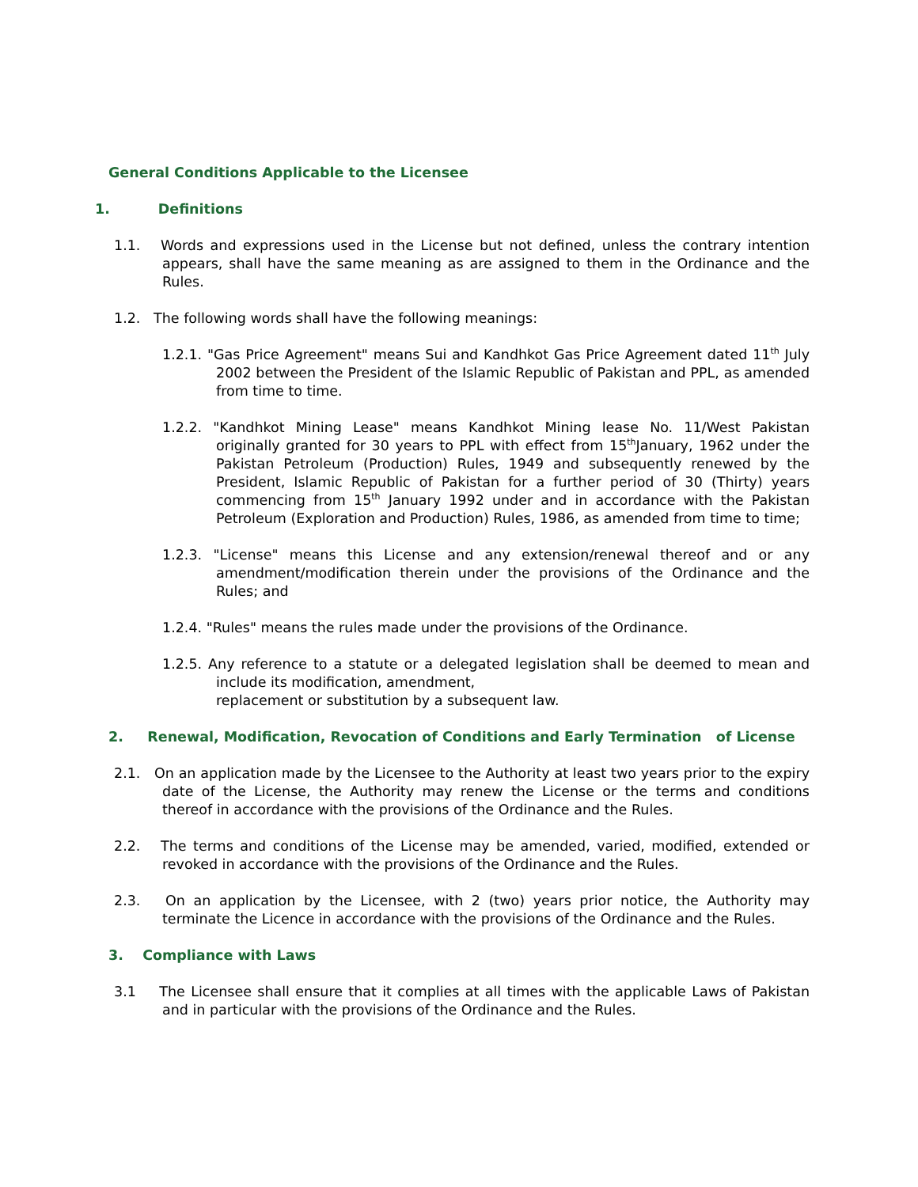General Conditions Applicable to the Licensee
1. Definitions
1.1. Words and expressions used in the License but not defined, unless the contrary intention appears, shall have the same meaning as are assigned to them in the Ordinance and the Rules.
1.2. The following words shall have the following meanings:
1.2.1. "Gas Price Agreement" means Sui and Kandhkot Gas Price Agreement dated 11<sup>th</sup> July 2002 between the President of the Islamic Republic of Pakistan and PPL, as amended from time to time.
1.2.2. "Kandhkot Mining Lease" means Kandhkot Mining lease No. 11/West Pakistan originally granted for 30 years to PPL with effect from 15<sup>th</sup>January, 1962 under the Pakistan Petroleum (Production) Rules, 1949 and subsequently renewed by the President, Islamic Republic of Pakistan for a further period of 30 (Thirty) years commencing from 15<sup>th</sup> January 1992 under and in accordance with the Pakistan Petroleum (Exploration and Production) Rules, 1986, as amended from time to time;
1.2.3. "License" means this License and any extension/renewal thereof and or any amendment/modification therein under the provisions of the Ordinance and the Rules; and
1.2.4. "Rules" means the rules made under the provisions of the Ordinance.
1.2.5. Any reference to a statute or a delegated legislation shall be deemed to mean and include its modification, amendment,
replacement or substitution by a subsequent law.
2. Renewal, Modification, Revocation of Conditions and Early Termination of License
2.1. On an application made by the Licensee to the Authority at least two years prior to the expiry date of the License, the Authority may renew the License or the terms and conditions thereof in accordance with the provisions of the Ordinance and the Rules.
2.2. The terms and conditions of the License may be amended, varied, modified, extended or revoked in accordance with the provisions of the Ordinance and the Rules.
2.3. On an application by the Licensee, with 2 (two) years prior notice, the Authority may terminate the Licence in accordance with the provisions of the Ordinance and the Rules.
3. Compliance with Laws
3.1 The Licensee shall ensure that it complies at all times with the applicable Laws of Pakistan and in particular with the provisions of the Ordinance and the Rules.